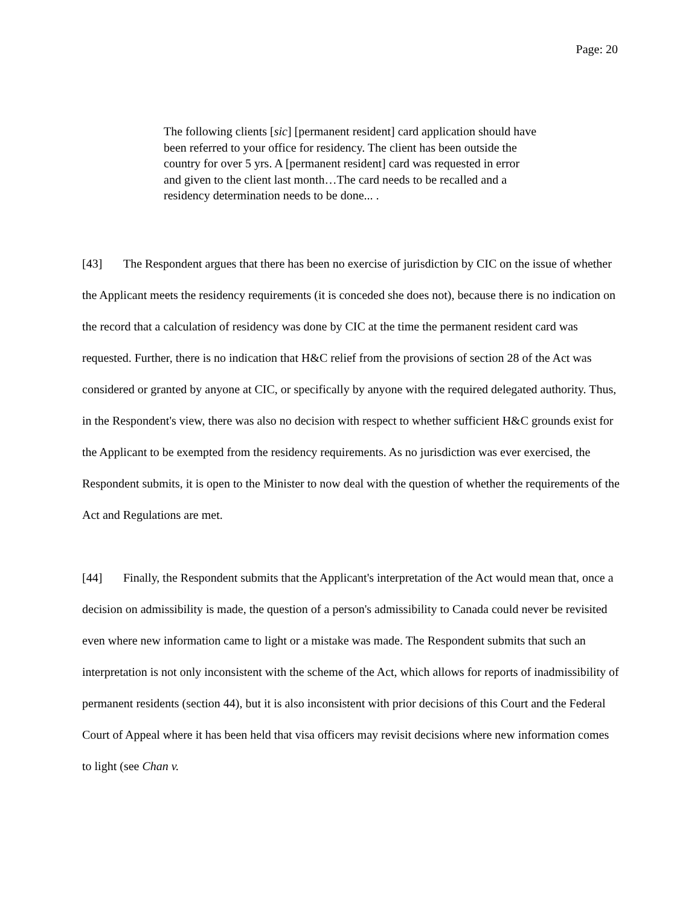Page: 20
The following clients [sic] [permanent resident] card application should have been referred to your office for residency. The client has been outside the country for over 5 yrs. A [permanent resident] card was requested in error and given to the client last month…The card needs to be recalled and a residency determination needs to be done... .
[43] The Respondent argues that there has been no exercise of jurisdiction by CIC on the issue of whether the Applicant meets the residency requirements (it is conceded she does not), because there is no indication on the record that a calculation of residency was done by CIC at the time the permanent resident card was requested. Further, there is no indication that H&C relief from the provisions of section 28 of the Act was considered or granted by anyone at CIC, or specifically by anyone with the required delegated authority. Thus, in the Respondent's view, there was also no decision with respect to whether sufficient H&C grounds exist for the Applicant to be exempted from the residency requirements. As no jurisdiction was ever exercised, the Respondent submits, it is open to the Minister to now deal with the question of whether the requirements of the Act and Regulations are met.
[44] Finally, the Respondent submits that the Applicant's interpretation of the Act would mean that, once a decision on admissibility is made, the question of a person's admissibility to Canada could never be revisited even where new information came to light or a mistake was made. The Respondent submits that such an interpretation is not only inconsistent with the scheme of the Act, which allows for reports of inadmissibility of permanent residents (section 44), but it is also inconsistent with prior decisions of this Court and the Federal Court of Appeal where it has been held that visa officers may revisit decisions where new information comes to light (see Chan v.